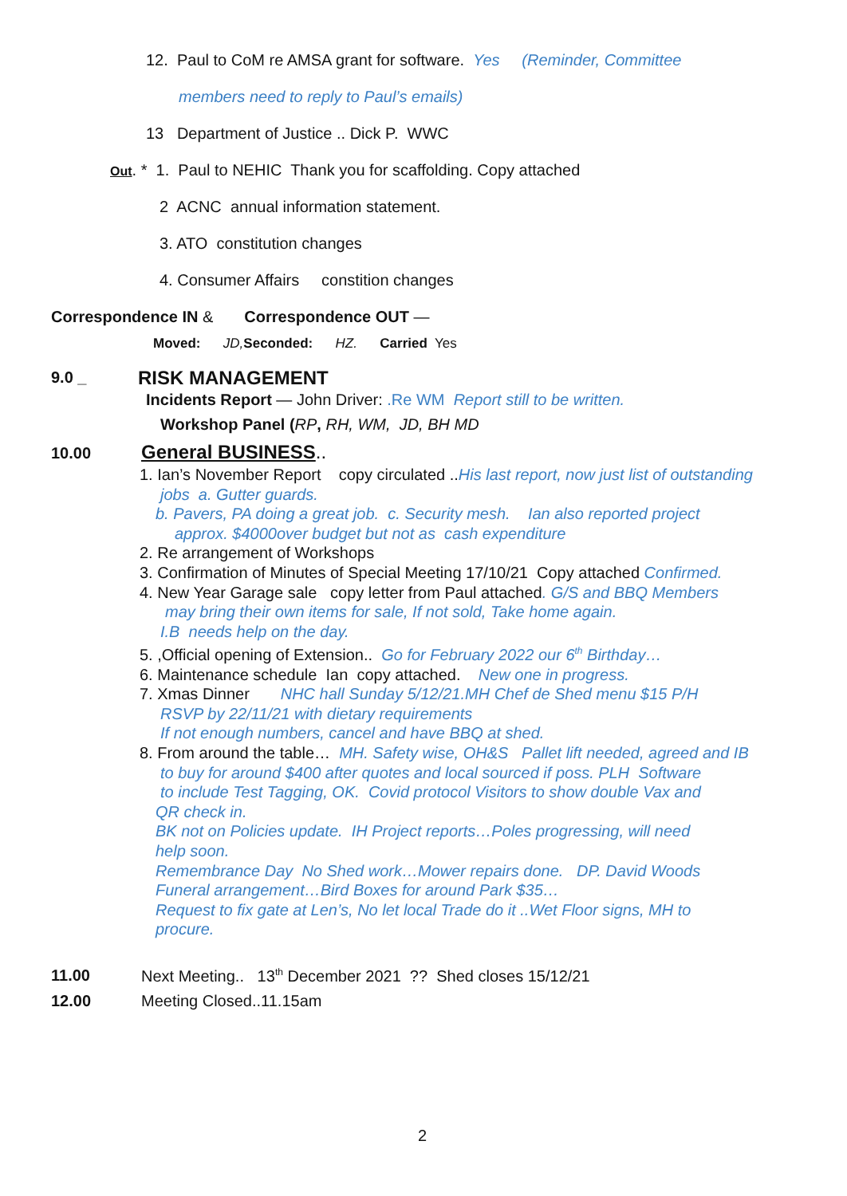12. Paul to CoM re AMSA grant for software. Yes (Reminder, Committee
members need to reply to Paul’s emails)
13 Department of Justice .. Dick P. WWC
Out. * 1. Paul to NEHIC Thank you for scaffolding. Copy attached
2 ACNC annual information statement.
3. ATO constitution changes
4. Consumer Affairs constition changes
Correspondence IN & Correspondence OUT —
Moved: JD, Seconded: HZ. Carried Yes
9.0 _ RISK MANAGEMENT
Incidents Report — John Driver: .Re WM Report still to be written.
Workshop Panel (RP, RH, WM, JD, BH MD
10.00 General BUSINESS..
1. Ian’s November Report copy circulated ..His last report, now just list of outstanding
jobs a. Gutter guards.
b. Pavers, PA doing a great job. c. Security mesh. Ian also reported project
approx. $4000over budget but not as cash expenditure
2. Re arrangement of Workshops
3. Confirmation of Minutes of Special Meeting 17/10/21 Copy attached Confirmed.
4. New Year Garage sale copy letter from Paul attached. G/S and BBQ Members
may bring their own items for sale, If not sold, Take home again.
I.B needs help on the day.
5. ,Official opening of Extension.. Go for February 2022 our 6<sup>th</sup> Birthday…
6. Maintenance schedule Ian copy attached. New one in progress.
7. Xmas Dinner NHC hall Sunday 5/12/21.MH Chef de Shed menu $15 P/H
RSVP by 22/11/21 with dietary requirements
If not enough numbers, cancel and have BBQ at shed.
8. From around the table… MH. Safety wise, OH&S Pallet lift needed, agreed and IB
to buy for around $400 after quotes and local sourced if poss. PLH Software
to include Test Tagging, OK. Covid protocol Visitors to show double Vax and
QR check in.
BK not on Policies update. IH Project reports…Poles progressing, will need
help soon.
Remembrance Day No Shed work…Mower repairs done. DP. David Woods
Funeral arrangement…Bird Boxes for around Park $35…
Request to fix gate at Len’s, No let local Trade do it ..Wet Floor signs, MH to
procure.
11.00 Next Meeting.. 13<sup>th</sup> December 2021 ?? Shed closes 15/12/21
12.00 Meeting Closed..11.15am
2